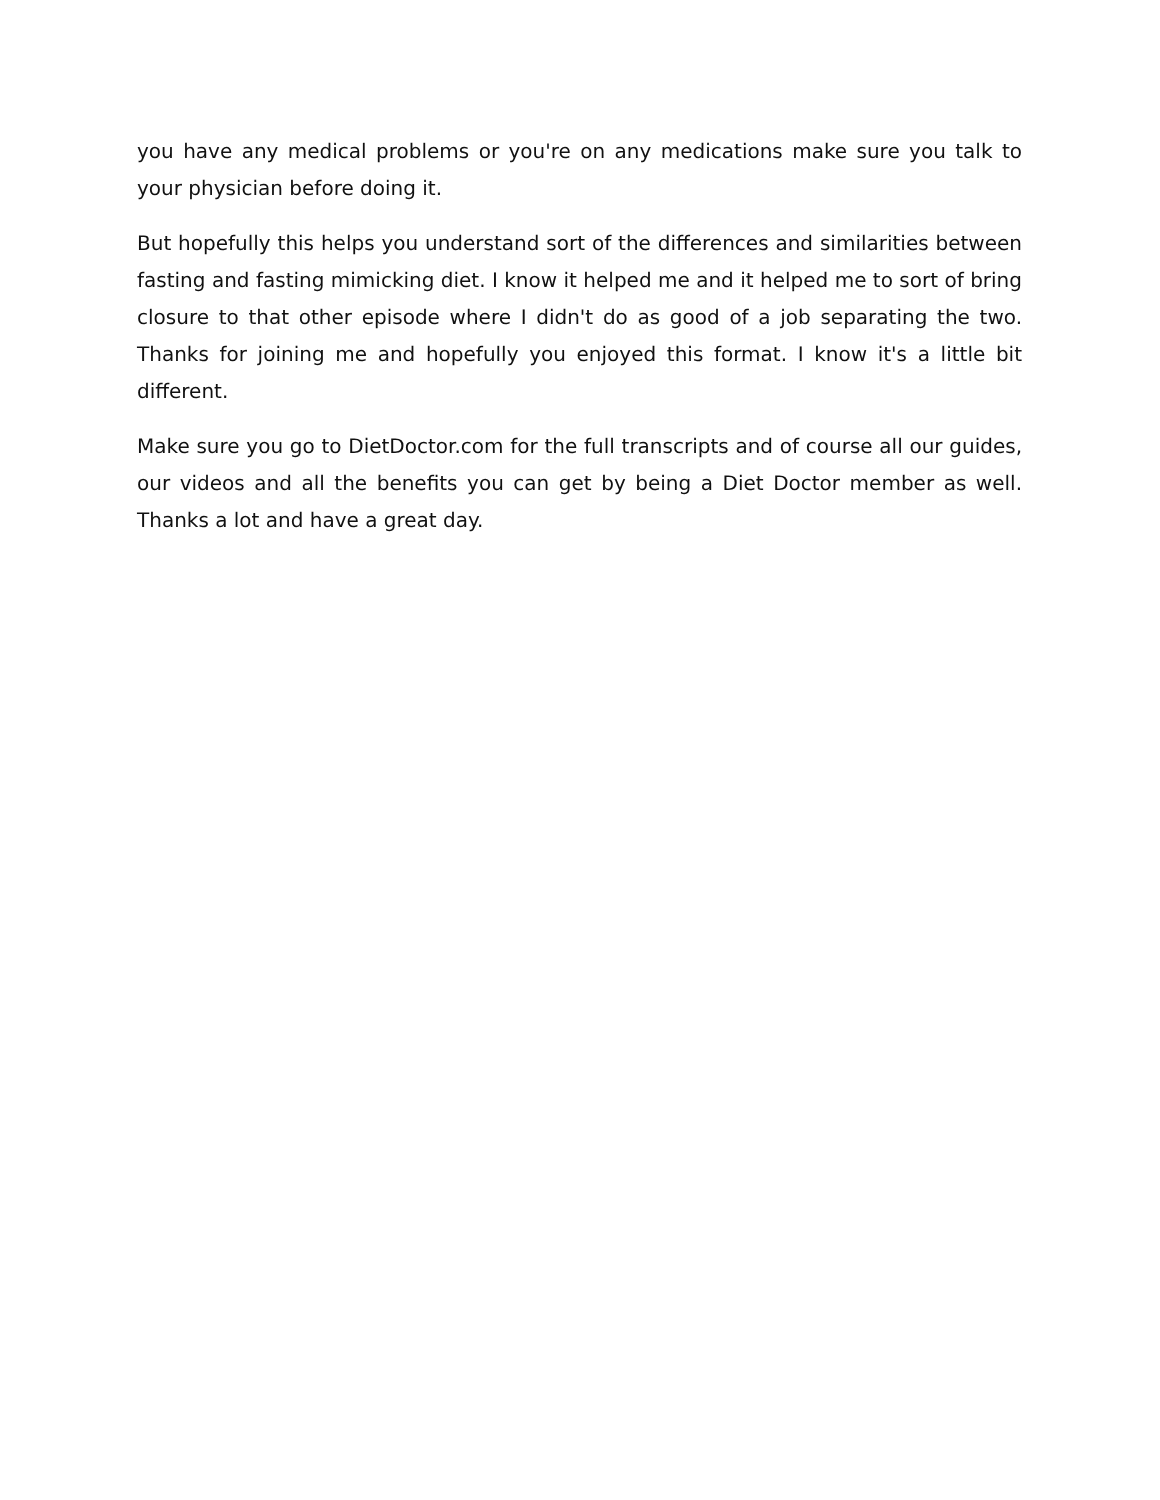you have any medical problems or you're on any medications make sure you talk to your physician before doing it.
But hopefully this helps you understand sort of the differences and similarities between fasting and fasting mimicking diet. I know it helped me and it helped me to sort of bring closure to that other episode where I didn't do as good of a job separating the two. Thanks for joining me and hopefully you enjoyed this format. I know it's a little bit different.
Make sure you go to DietDoctor.com for the full transcripts and of course all our guides, our videos and all the benefits you can get by being a Diet Doctor member as well. Thanks a lot and have a great day.